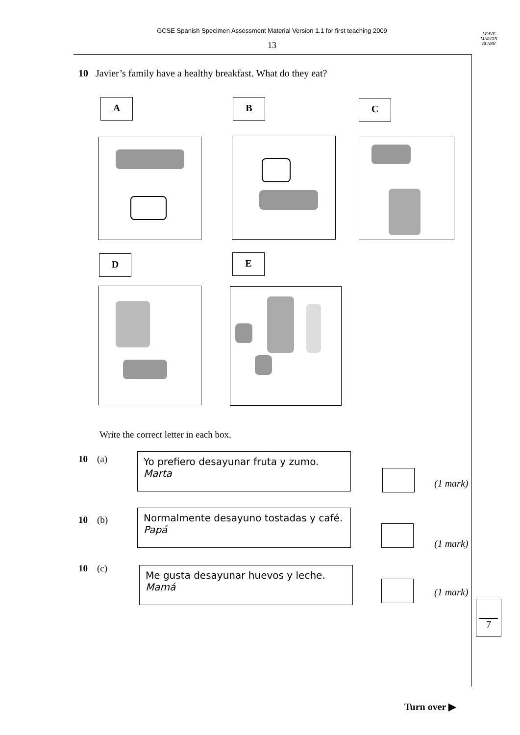GCSE Spanish Specimen Assessment Material Version 1.1 for first teaching 2009
13
LEAVE
MARGIN
BLANK
10 Javier’s family have a healthy breakfast. What do they eat?
A B C
D E
Write the correct letter in each box.
10 (a)
Yo prefiero desayunar fruta y zumo.
Marta
(1 mark)
10 (b)
Normalmente desayuno tostadas y café.
Papá
(1 mark)
10 (c)
Me gusta desayunar huevos y leche.
Mamá
(1 mark)
7
Turn over ▶